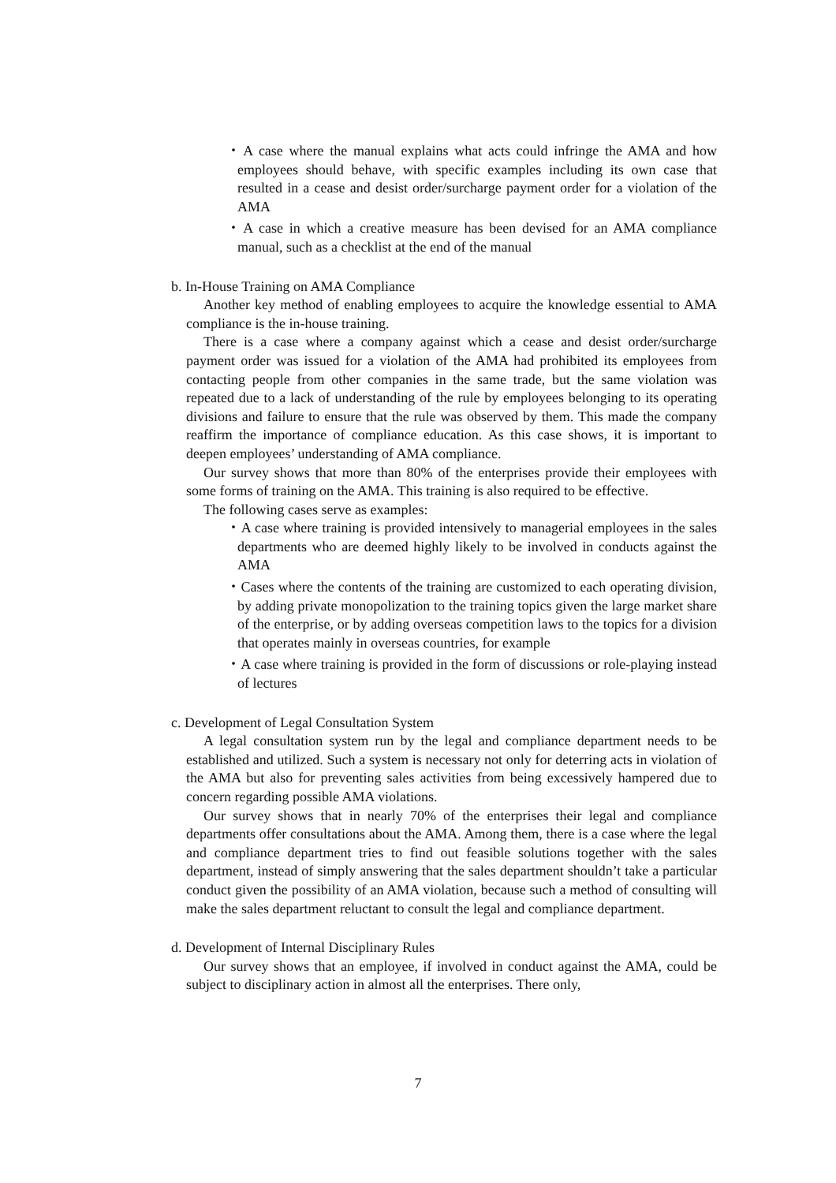・A case where the manual explains what acts could infringe the AMA and how employees should behave, with specific examples including its own case that resulted in a cease and desist order/surcharge payment order for a violation of the AMA
・A case in which a creative measure has been devised for an AMA compliance manual, such as a checklist at the end of the manual
b. In-House Training on AMA Compliance
Another key method of enabling employees to acquire the knowledge essential to AMA compliance is the in-house training.
There is a case where a company against which a cease and desist order/surcharge payment order was issued for a violation of the AMA had prohibited its employees from contacting people from other companies in the same trade, but the same violation was repeated due to a lack of understanding of the rule by employees belonging to its operating divisions and failure to ensure that the rule was observed by them. This made the company reaffirm the importance of compliance education. As this case shows, it is important to deepen employees’ understanding of AMA compliance.
Our survey shows that more than 80% of the enterprises provide their employees with some forms of training on the AMA. This training is also required to be effective.
The following cases serve as examples:
・A case where training is provided intensively to managerial employees in the sales departments who are deemed highly likely to be involved in conducts against the AMA
・Cases where the contents of the training are customized to each operating division, by adding private monopolization to the training topics given the large market share of the enterprise, or by adding overseas competition laws to the topics for a division that operates mainly in overseas countries, for example
・A case where training is provided in the form of discussions or role-playing instead of lectures
c. Development of Legal Consultation System
A legal consultation system run by the legal and compliance department needs to be established and utilized. Such a system is necessary not only for deterring acts in violation of the AMA but also for preventing sales activities from being excessively hampered due to concern regarding possible AMA violations.
Our survey shows that in nearly 70% of the enterprises their legal and compliance departments offer consultations about the AMA. Among them, there is a case where the legal and compliance department tries to find out feasible solutions together with the sales department, instead of simply answering that the sales department shouldn’t take a particular conduct given the possibility of an AMA violation, because such a method of consulting will make the sales department reluctant to consult the legal and compliance department.
d. Development of Internal Disciplinary Rules
Our survey shows that an employee, if involved in conduct against the AMA, could be subject to disciplinary action in almost all the enterprises. There only,
7